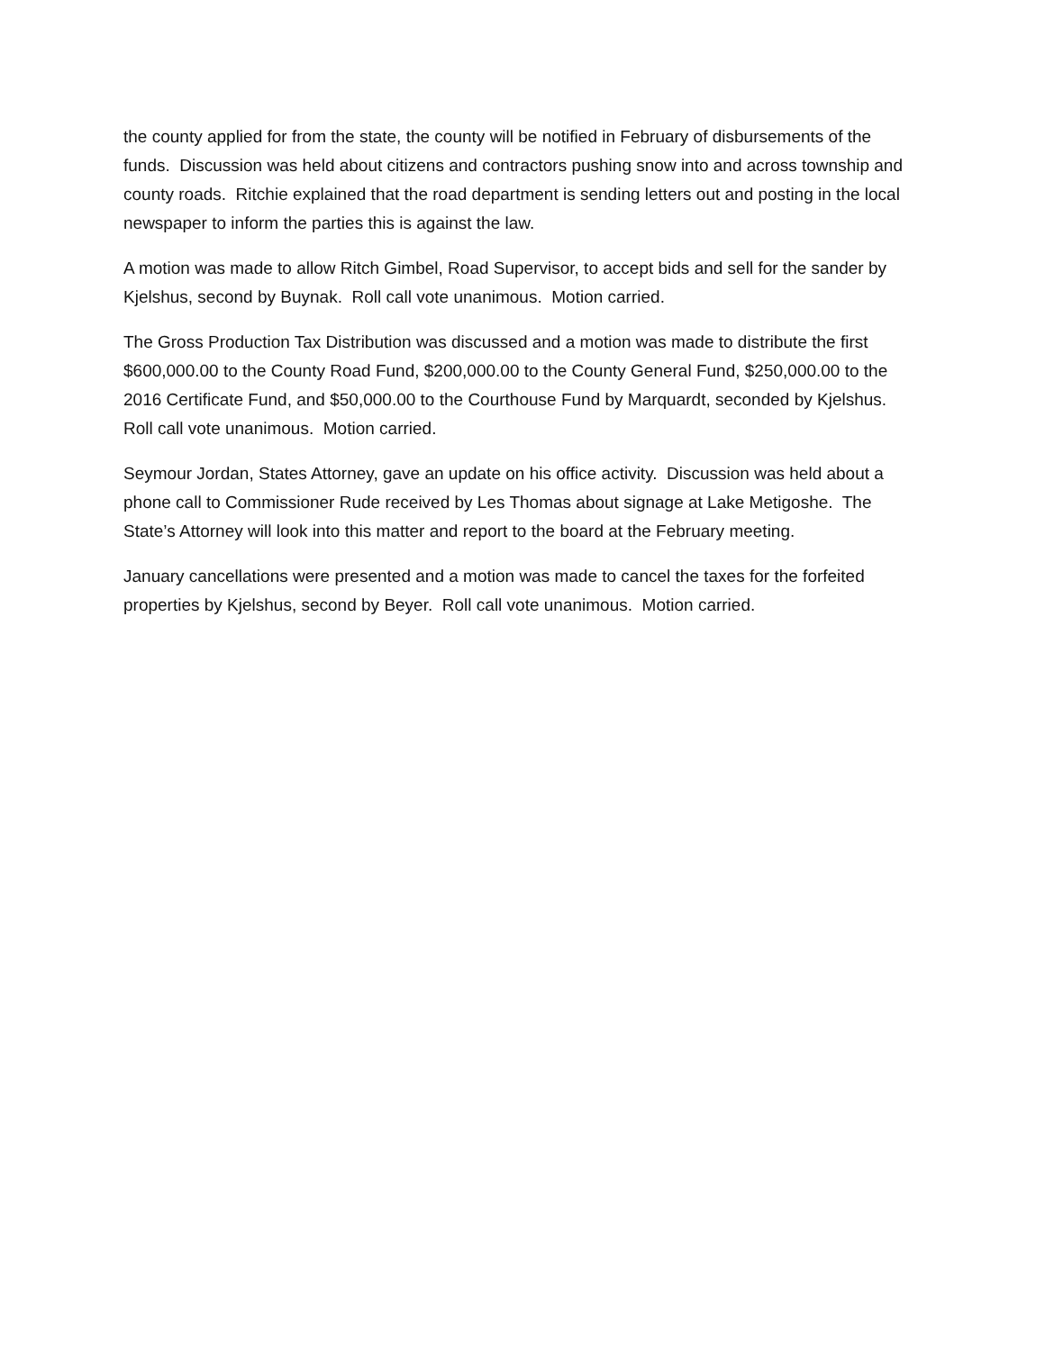the county applied for from the state, the county will be notified in February of disbursements of the funds. Discussion was held about citizens and contractors pushing snow into and across township and county roads. Ritchie explained that the road department is sending letters out and posting in the local newspaper to inform the parties this is against the law.
A motion was made to allow Ritch Gimbel, Road Supervisor, to accept bids and sell for the sander by Kjelshus, second by Buynak. Roll call vote unanimous. Motion carried.
The Gross Production Tax Distribution was discussed and a motion was made to distribute the first $600,000.00 to the County Road Fund, $200,000.00 to the County General Fund, $250,000.00 to the 2016 Certificate Fund, and $50,000.00 to the Courthouse Fund by Marquardt, seconded by Kjelshus. Roll call vote unanimous. Motion carried.
Seymour Jordan, States Attorney, gave an update on his office activity. Discussion was held about a phone call to Commissioner Rude received by Les Thomas about signage at Lake Metigoshe. The State’s Attorney will look into this matter and report to the board at the February meeting.
January cancellations were presented and a motion was made to cancel the taxes for the forfeited properties by Kjelshus, second by Beyer. Roll call vote unanimous. Motion carried.